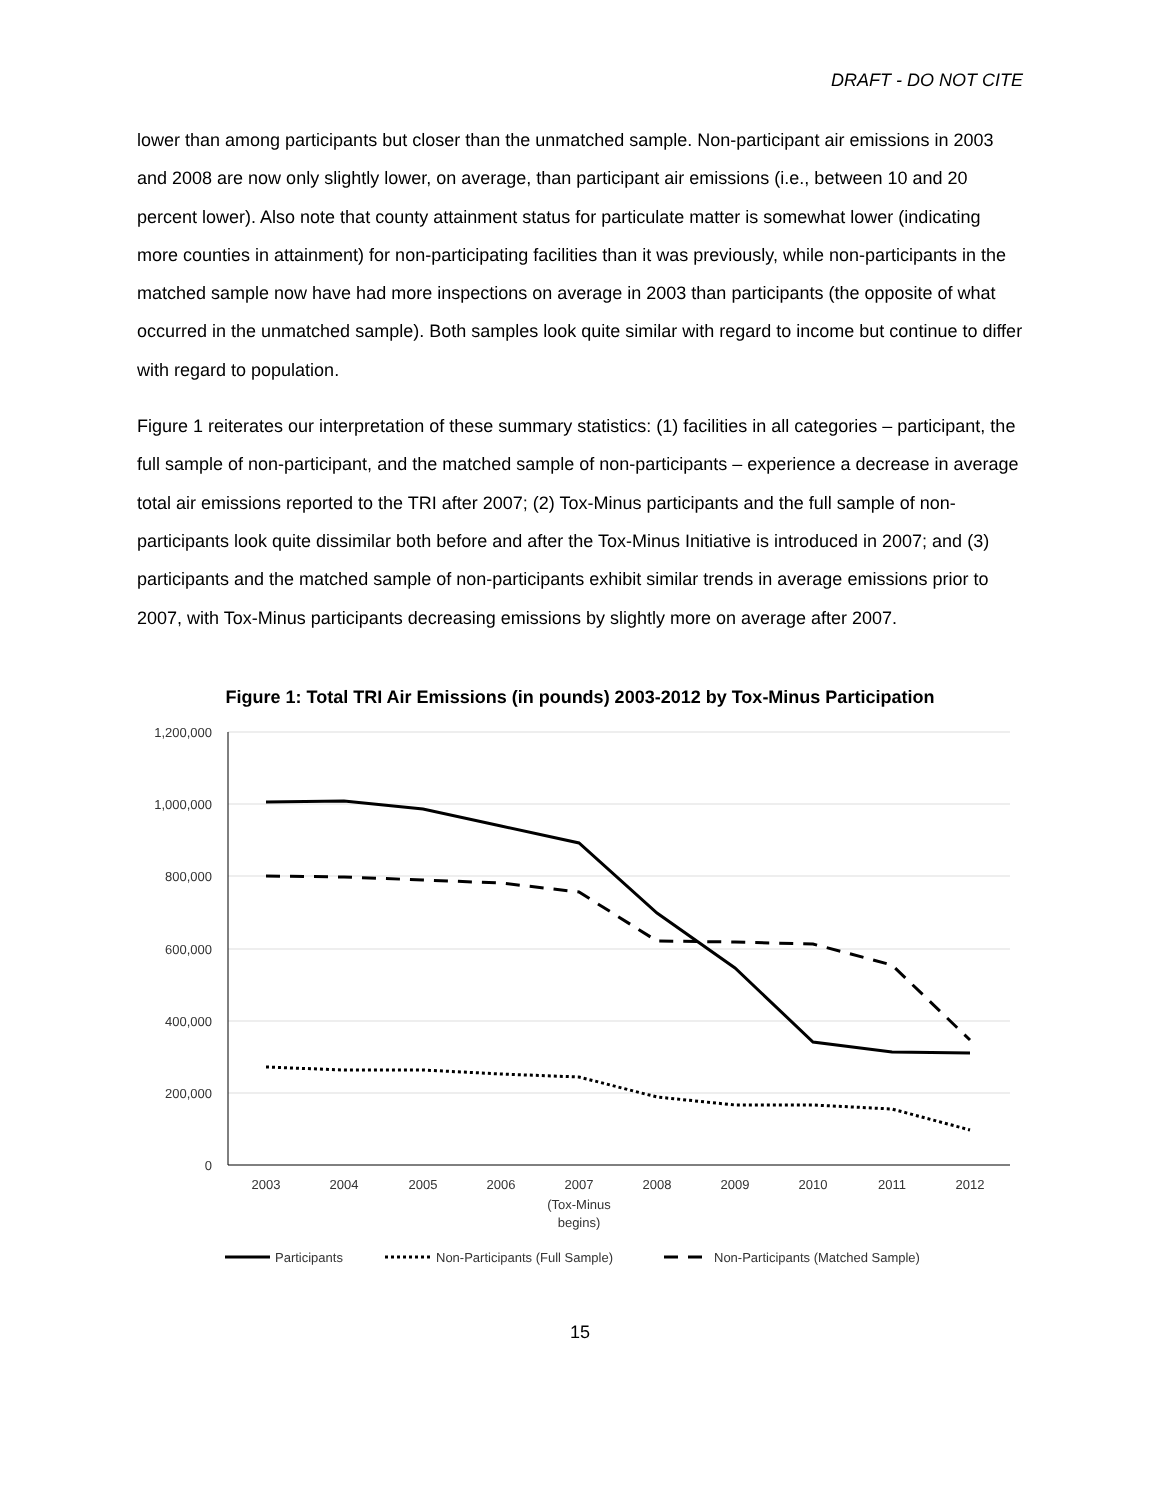DRAFT - DO NOT CITE
lower than among participants but closer than the unmatched sample. Non-participant air emissions in 2003 and 2008 are now only slightly lower, on average, than participant air emissions (i.e., between 10 and 20 percent lower). Also note that county attainment status for particulate matter is somewhat lower (indicating more counties in attainment) for non-participating facilities than it was previously, while non-participants in the matched sample now have had more inspections on average in 2003 than participants (the opposite of what occurred in the unmatched sample). Both samples look quite similar with regard to income but continue to differ with regard to population.
Figure 1 reiterates our interpretation of these summary statistics: (1) facilities in all categories – participant, the full sample of non-participant, and the matched sample of non-participants – experience a decrease in average total air emissions reported to the TRI after 2007; (2) Tox-Minus participants and the full sample of non-participants look quite dissimilar both before and after the Tox-Minus Initiative is introduced in 2007; and (3) participants and the matched sample of non-participants exhibit similar trends in average emissions prior to 2007, with Tox-Minus participants decreasing emissions by slightly more on average after 2007.
Figure 1: Total TRI Air Emissions (in pounds) 2003-2012 by Tox-Minus Participation
1,200,000
1,000,000
800,000
600,000
400,000
200,000
0
2003
2004
2005
2006
2007
(Tox-Minus
begins)
2008
2009
2010
2011
2012
Participants
Non-Participants (Full Sample)
Non-Participants (Matched Sample)
15